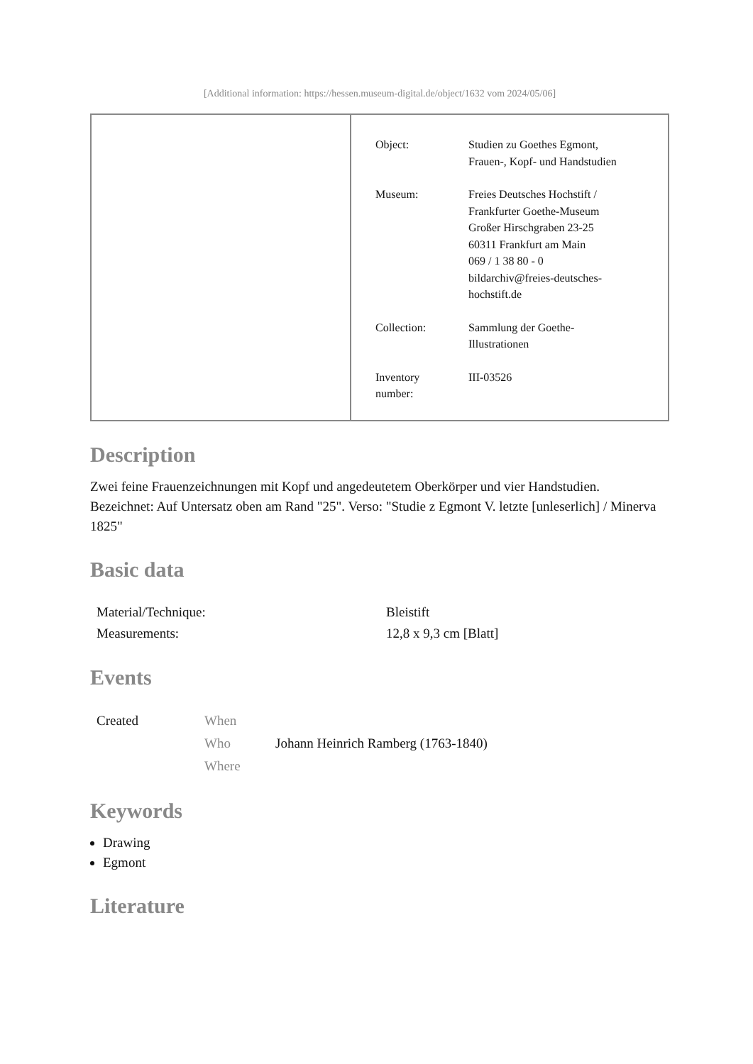[Additional information: https://hessen.museum-digital.de/object/1632 vom 2024/05/06]
| Object: | Studien zu Goethes Egmont, Frauen-, Kopf- und Handstudien |
| Museum: | Freies Deutsches Hochstift / Frankfurter Goethe-Museum Großer Hirschgraben 23-25 60311 Frankfurt am Main 069 / 1 38 80 - 0 bildarchiv@freies-deutsches- hochstift.de |
| Collection: | Sammlung der Goethe- Illustrationen |
| Inventory number: | III-03526 |
Description
Zwei feine Frauenzeichnungen mit Kopf und angedeutetem Oberkörper und vier Handstudien.
Bezeichnet: Auf Untersatz oben am Rand "25". Verso: "Studie z Egmont V. letzte [unleserlich] / Minerva 1825"
Basic data
| Material/Technique: | Bleistift |
| Measurements: | 12,8 x 9,3 cm [Blatt] |
Events
| Created | When | |
| | Who | Johann Heinrich Ramberg (1763-1840) |
| | Where | |
Keywords
Drawing
Egmont
Literature